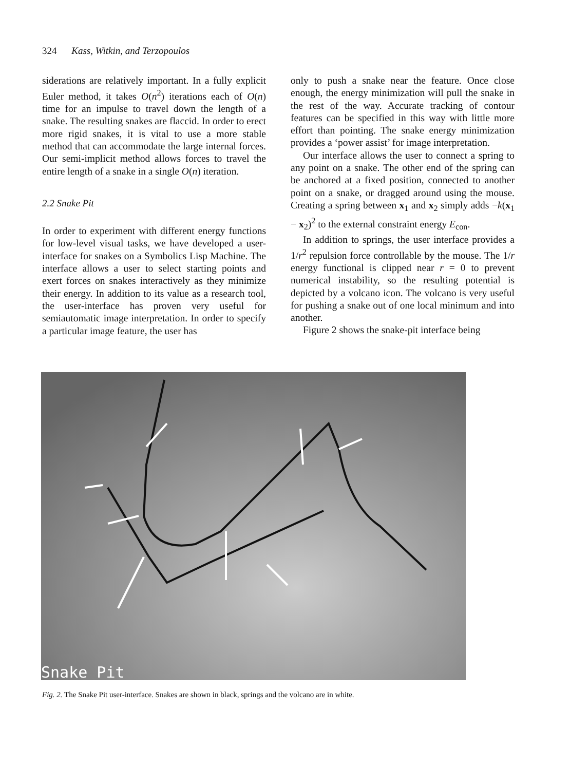324 Kass, Witkin, and Terzopoulos
siderations are relatively important. In a fully explicit Euler method, it takes O(n<sup>2</sup>) iterations each of O(n) time for an impulse to travel down the length of a snake. The resulting snakes are flaccid. In order to erect more rigid snakes, it is vital to use a more stable method that can accommodate the large internal forces. Our semi-implicit method allows forces to travel the entire length of a snake in a single O(n) iteration.
2.2 Snake Pit
In order to experiment with different energy functions for low-level visual tasks, we have developed a user-interface for snakes on a Symbolics Lisp Machine. The interface allows a user to select starting points and exert forces on snakes interactively as they minimize their energy. In addition to its value as a research tool, the user-interface has proven very useful for semiautomatic image interpretation. In order to specify a particular image feature, the user has
only to push a snake near the feature. Once close enough, the energy minimization will pull the snake in the rest of the way. Accurate tracking of contour features can be specified in this way with little more effort than pointing. The snake energy minimization provides a ‘power assist’ for image interpretation.
Our interface allows the user to connect a spring to any point on a snake. The other end of the spring can be anchored at a fixed position, connected to another point on a snake, or dragged around using the mouse. Creating a spring between x<sub>1</sub> and x<sub>2</sub> simply adds −k(x<sub>1</sub> − x<sub>2</sub>)<sup>2</sup> to the external constraint energy E<sub>con</sub>.
In addition to springs, the user interface provides a 1/r<sup>2</sup> repulsion force controllable by the mouse. The 1/r energy functional is clipped near r = 0 to prevent numerical instability, so the resulting potential is depicted by a volcano icon. The volcano is very useful for pushing a snake out of one local minimum and into another.
Figure 2 shows the snake-pit interface being
Snake Pit
Fig. 2. The Snake Pit user-interface. Snakes are shown in black, springs and the volcano are in white.